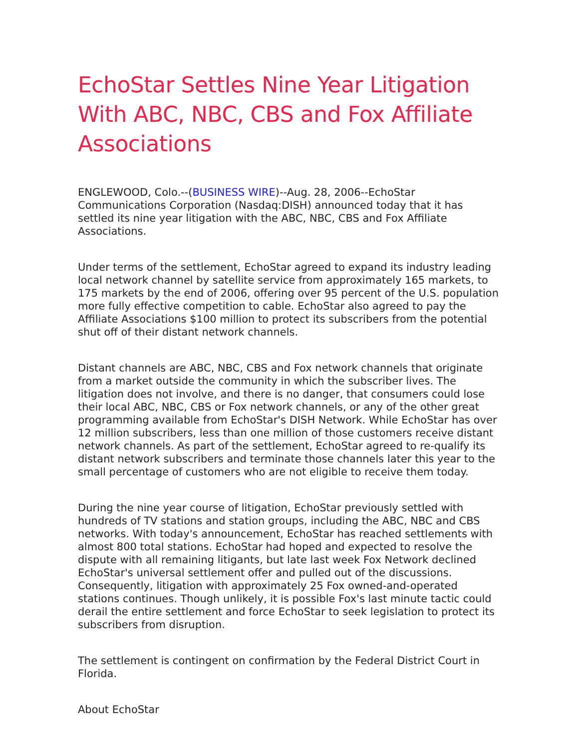EchoStar Settles Nine Year Litigation With ABC, NBC, CBS and Fox Affiliate Associations
ENGLEWOOD, Colo.--(BUSINESS WIRE)--Aug. 28, 2006--EchoStar Communications Corporation (Nasdaq:DISH) announced today that it has settled its nine year litigation with the ABC, NBC, CBS and Fox Affiliate Associations.
Under terms of the settlement, EchoStar agreed to expand its industry leading local network channel by satellite service from approximately 165 markets, to 175 markets by the end of 2006, offering over 95 percent of the U.S. population more fully effective competition to cable. EchoStar also agreed to pay the Affiliate Associations $100 million to protect its subscribers from the potential shut off of their distant network channels.
Distant channels are ABC, NBC, CBS and Fox network channels that originate from a market outside the community in which the subscriber lives. The litigation does not involve, and there is no danger, that consumers could lose their local ABC, NBC, CBS or Fox network channels, or any of the other great programming available from EchoStar's DISH Network. While EchoStar has over 12 million subscribers, less than one million of those customers receive distant network channels. As part of the settlement, EchoStar agreed to re-qualify its distant network subscribers and terminate those channels later this year to the small percentage of customers who are not eligible to receive them today.
During the nine year course of litigation, EchoStar previously settled with hundreds of TV stations and station groups, including the ABC, NBC and CBS networks. With today's announcement, EchoStar has reached settlements with almost 800 total stations. EchoStar had hoped and expected to resolve the dispute with all remaining litigants, but late last week Fox Network declined EchoStar's universal settlement offer and pulled out of the discussions. Consequently, litigation with approximately 25 Fox owned-and-operated stations continues. Though unlikely, it is possible Fox's last minute tactic could derail the entire settlement and force EchoStar to seek legislation to protect its subscribers from disruption.
The settlement is contingent on confirmation by the Federal District Court in Florida.
About EchoStar